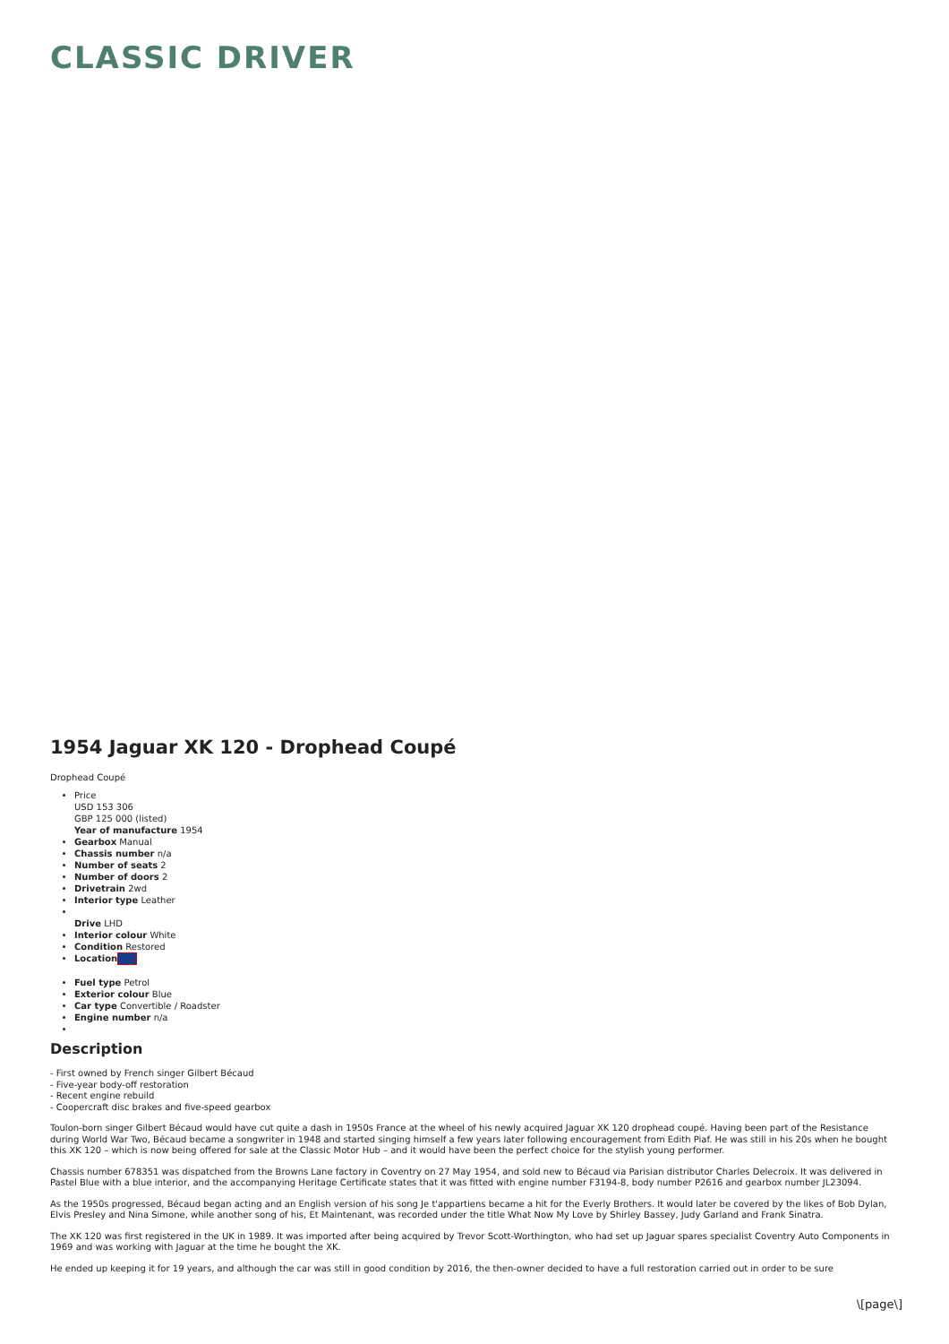CLASSIC DRIVER
1954 Jaguar XK 120 - Drophead Coupé
Drophead Coupé
Price
USD 153 306
GBP 125 000 (listed)
Year of manufacture 1954
Gearbox Manual
Chassis number n/a
Number of seats 2
Number of doors 2
Drivetrain 2wd
Interior type Leather
Drive LHD
Interior colour White
Condition Restored
Location
Fuel type Petrol
Exterior colour Blue
Car type Convertible / Roadster
Engine number n/a
Description
- First owned by French singer Gilbert Bécaud
- Five-year body-off restoration
- Recent engine rebuild
- Coopercraft disc brakes and five-speed gearbox
Toulon-born singer Gilbert Bécaud would have cut quite a dash in 1950s France at the wheel of his newly acquired Jaguar XK 120 drophead coupé. Having been part of the Resistance during World War Two, Bécaud became a songwriter in 1948 and started singing himself a few years later following encouragement from Edith Piaf. He was still in his 20s when he bought this XK 120 – which is now being offered for sale at the Classic Motor Hub – and it would have been the perfect choice for the stylish young performer.
Chassis number 678351 was dispatched from the Browns Lane factory in Coventry on 27 May 1954, and sold new to Bécaud via Parisian distributor Charles Delecroix. It was delivered in Pastel Blue with a blue interior, and the accompanying Heritage Certificate states that it was fitted with engine number F3194-8, body number P2616 and gearbox number JL23094.
As the 1950s progressed, Bécaud began acting and an English version of his song Je t'appartiens became a hit for the Everly Brothers. It would later be covered by the likes of Bob Dylan, Elvis Presley and Nina Simone, while another song of his, Et Maintenant, was recorded under the title What Now My Love by Shirley Bassey, Judy Garland and Frank Sinatra.
The XK 120 was first registered in the UK in 1989. It was imported after being acquired by Trevor Scott-Worthington, who had set up Jaguar spares specialist Coventry Auto Components in 1969 and was working with Jaguar at the time he bought the XK.
He ended up keeping it for 19 years, and although the car was still in good condition by 2016, the then-owner decided to have a full restoration carried out in order to be sure
\[page\]